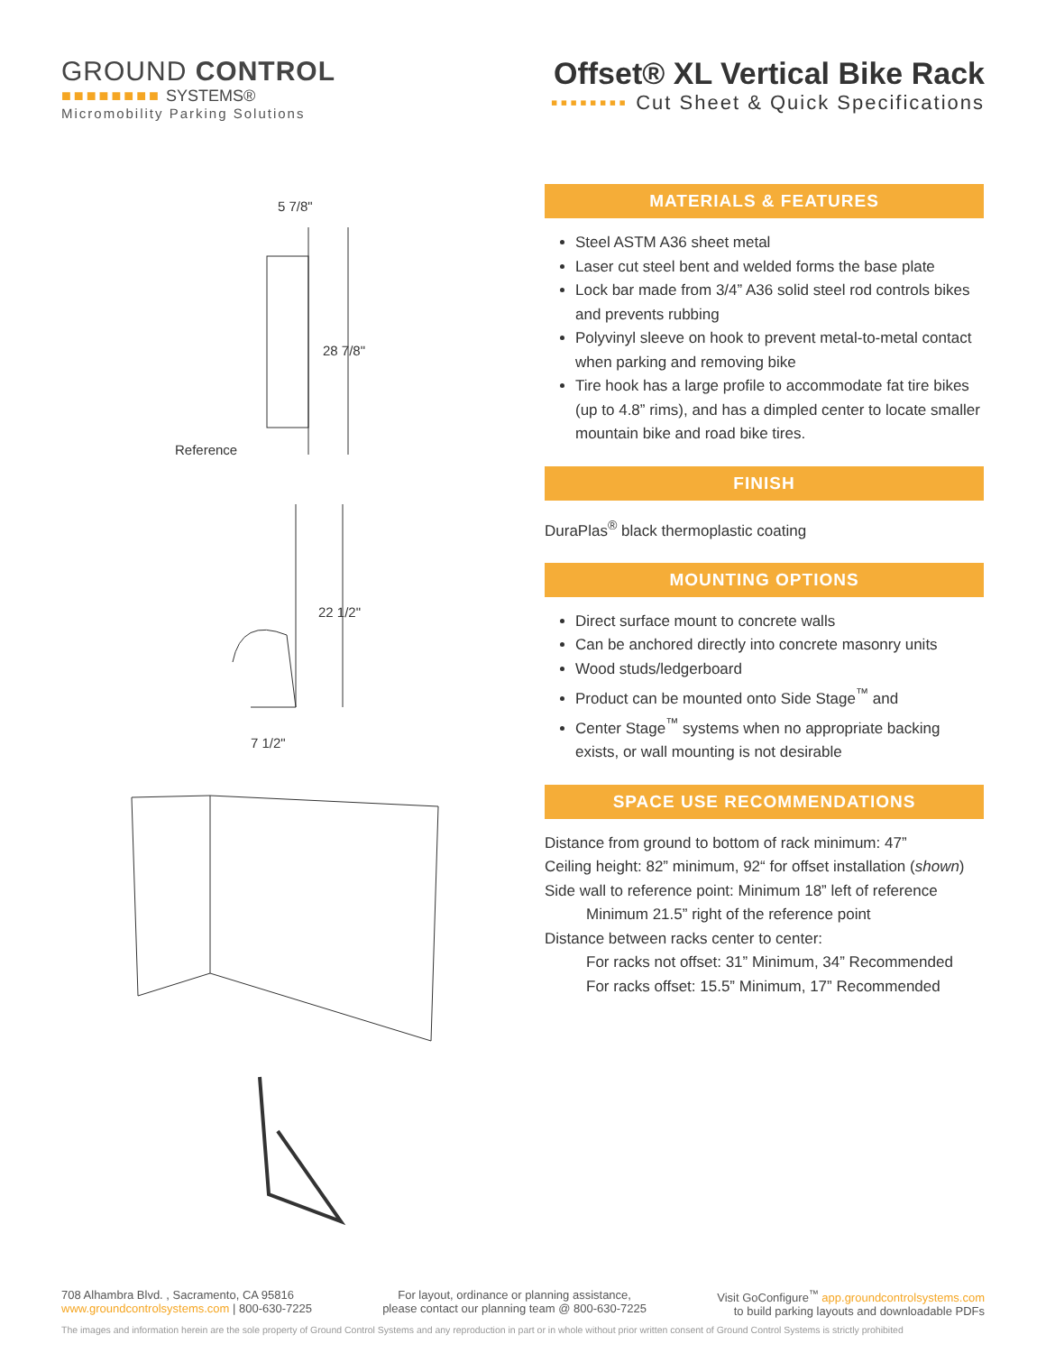GROUND CONTROL
■■■■■■■■ SYSTEMS®
Micromobility Parking Solutions
Offset® XL Vertical Bike Rack
▪▪▪▪▪▪▪▪ Cut Sheet & Quick Specifications
5 7/8"
28 7/8"
Reference
22 1/2"
7 1/2"
MATERIALS & FEATURES
Steel ASTM A36 sheet metal
Laser cut steel bent and welded forms the base plate
Lock bar made from 3/4” A36 solid steel rod controls bikes and prevents rubbing
Polyvinyl sleeve on hook to prevent metal-to-metal contact when parking and removing bike
Tire hook has a large profile to accommodate fat tire bikes (up to 4.8” rims), and has a dimpled center to locate smaller mountain bike and road bike tires.
FINISH
DuraPlas<sup>®</sup> black thermoplastic coating
MOUNTING OPTIONS
Direct surface mount to concrete walls
Can be anchored directly into concrete masonry units
Wood studs/ledgerboard
Product can be mounted onto Side Stage<sup>™</sup> and
Center Stage<sup>™</sup> systems when no appropriate backing exists, or wall mounting is not desirable
SPACE USE RECOMMENDATIONS
Distance from ground to bottom of rack minimum: 47”
Ceiling height: 82” minimum, 92“ for offset installation (shown)
Side wall to reference point: Minimum 18” left of reference
Minimum 21.5” right of the reference point
Distance between racks center to center:
For racks not offset: 31” Minimum, 34” Recommended
For racks offset: 15.5” Minimum, 17” Recommended
708 Alhambra Blvd. , Sacramento, CA 95816
www.groundcontrolsystems.com | 800-630-7225
For layout, ordinance or planning assistance,
please contact our planning team @ 800-630-7225
Visit GoConfigure<sup>™</sup> app.groundcontrolsystems.com
to build parking layouts and downloadable PDFs
The images and information herein are the sole property of Ground Control Systems and any reproduction in part or in whole without prior written consent of Ground Control Systems is strictly prohibited